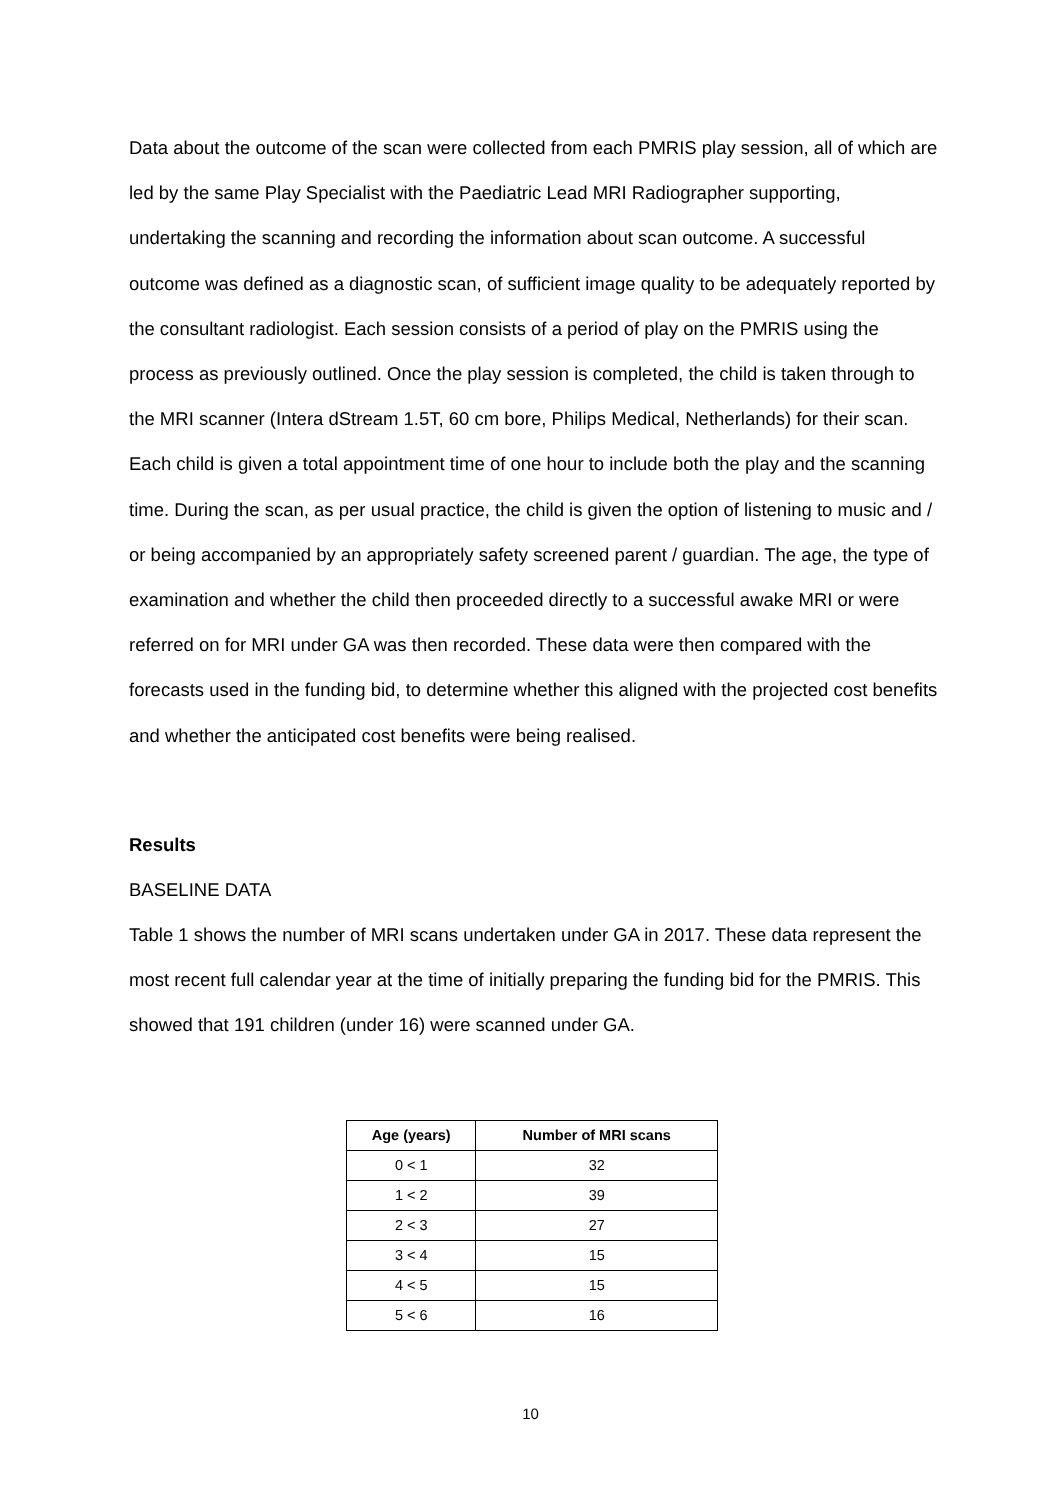Data about the outcome of the scan were collected from each PMRIS play session, all of which are led by the same Play Specialist with the Paediatric Lead MRI Radiographer supporting, undertaking the scanning and recording the information about scan outcome. A successful outcome was defined as a diagnostic scan, of sufficient image quality to be adequately reported by the consultant radiologist. Each session consists of a period of play on the PMRIS using the process as previously outlined. Once the play session is completed, the child is taken through to the MRI scanner (Intera dStream 1.5T, 60 cm bore, Philips Medical, Netherlands) for their scan. Each child is given a total appointment time of one hour to include both the play and the scanning time. During the scan, as per usual practice, the child is given the option of listening to music and / or being accompanied by an appropriately safety screened parent / guardian. The age, the type of examination and whether the child then proceeded directly to a successful awake MRI or were referred on for MRI under GA was then recorded. These data were then compared with the forecasts used in the funding bid, to determine whether this aligned with the projected cost benefits and whether the anticipated cost benefits were being realised.
Results
BASELINE DATA
Table 1 shows the number of MRI scans undertaken under GA in 2017. These data represent the most recent full calendar year at the time of initially preparing the funding bid for the PMRIS. This showed that 191 children (under 16) were scanned under GA.
| Age (years) | Number of MRI scans |
| --- | --- |
| 0 < 1 | 32 |
| 1 < 2 | 39 |
| 2 < 3 | 27 |
| 3 < 4 | 15 |
| 4 < 5 | 15 |
| 5 < 6 | 16 |
10